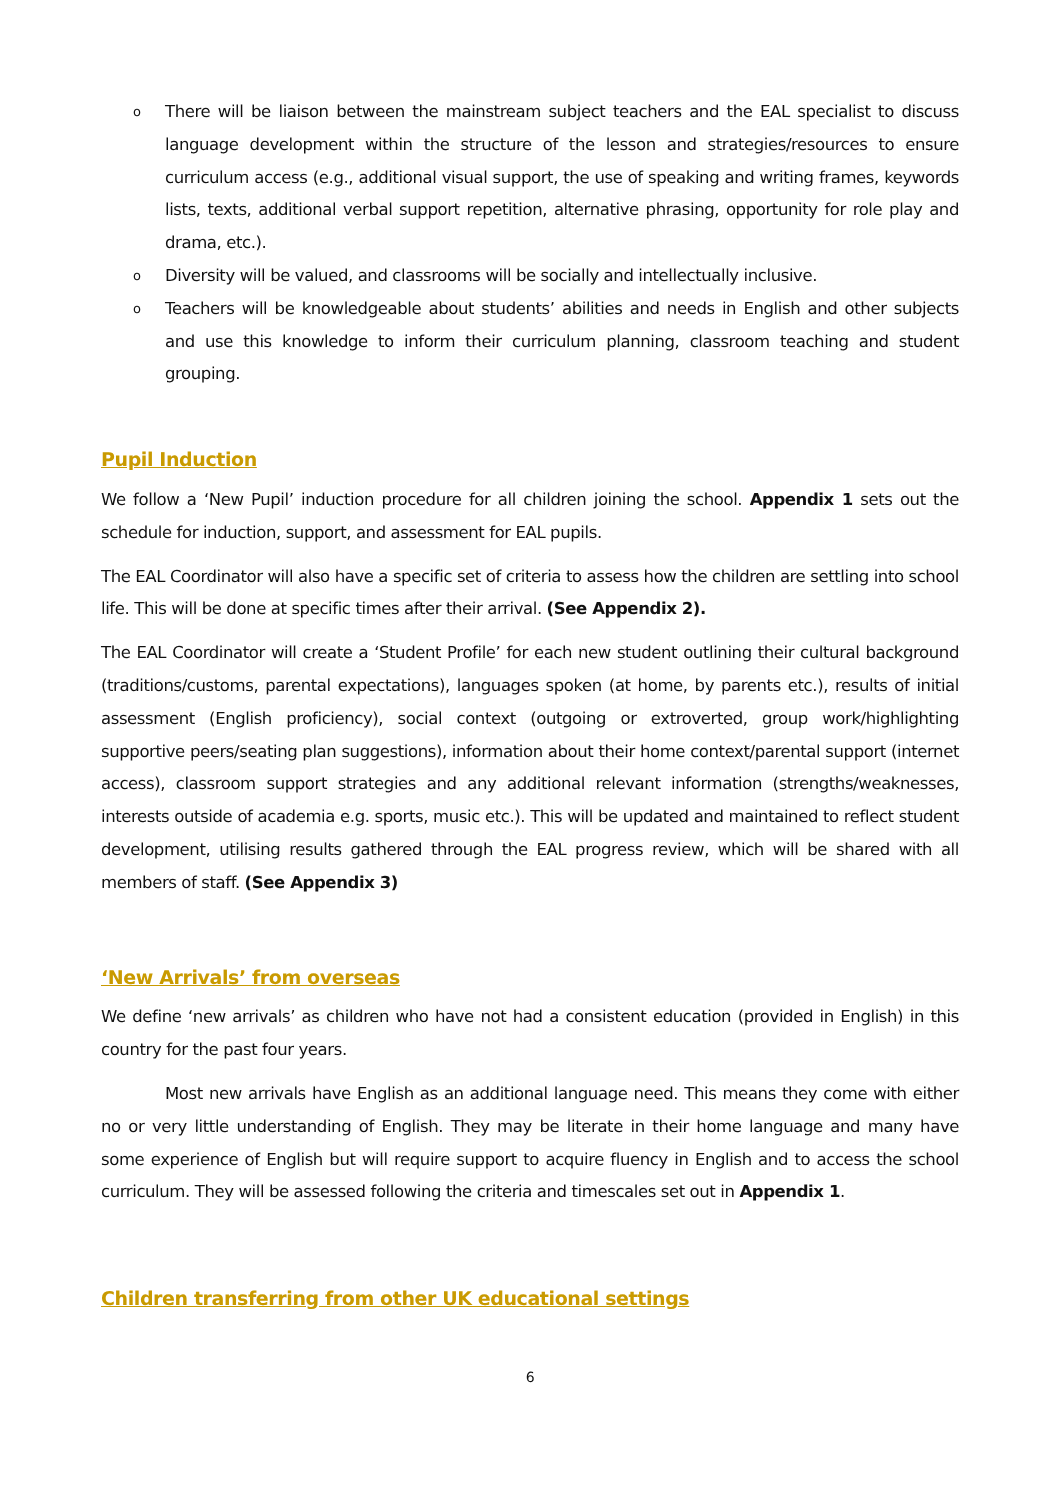o There will be liaison between the mainstream subject teachers and the EAL specialist to discuss language development within the structure of the lesson and strategies/resources to ensure curriculum access (e.g., additional visual support, the use of speaking and writing frames, keywords lists, texts, additional verbal support repetition, alternative phrasing, opportunity for role play and drama, etc.).
o Diversity will be valued, and classrooms will be socially and intellectually inclusive.
o Teachers will be knowledgeable about students’ abilities and needs in English and other subjects and use this knowledge to inform their curriculum planning, classroom teaching and student grouping.
Pupil Induction
We follow a ‘New Pupil’ induction procedure for all children joining the school. Appendix 1 sets out the schedule for induction, support, and assessment for EAL pupils.
The EAL Coordinator will also have a specific set of criteria to assess how the children are settling into school life. This will be done at specific times after their arrival. (See Appendix 2).
The EAL Coordinator will create a ‘Student Profile’ for each new student outlining their cultural background (traditions/customs, parental expectations), languages spoken (at home, by parents etc.), results of initial assessment (English proficiency), social context (outgoing or extroverted, group work/highlighting supportive peers/seating plan suggestions), information about their home context/parental support (internet access), classroom support strategies and any additional relevant information (strengths/weaknesses, interests outside of academia e.g. sports, music etc.). This will be updated and maintained to reflect student development, utilising results gathered through the EAL progress review, which will be shared with all members of staff. (See Appendix 3)
‘New Arrivals’ from overseas
We define ‘new arrivals’ as children who have not had a consistent education (provided in English) in this country for the past four years.
Most new arrivals have English as an additional language need. This means they come with either no or very little understanding of English. They may be literate in their home language and many have some experience of English but will require support to acquire fluency in English and to access the school curriculum. They will be assessed following the criteria and timescales set out in Appendix 1.
Children transferring from other UK educational settings
6